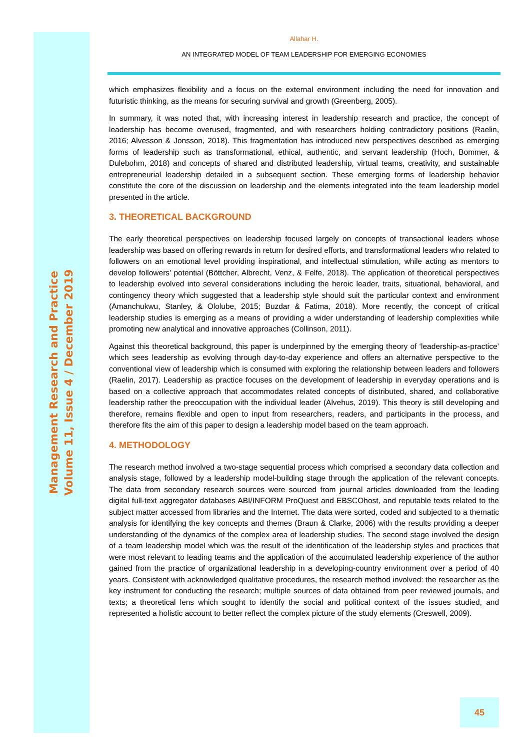Management Research and Practice
Volume 11, Issue 4 / December 2019
Allahar H.
AN INTEGRATED MODEL OF TEAM LEADERSHIP FOR EMERGING ECONOMIES
which emphasizes flexibility and a focus on the external environment including the need for innovation and futuristic thinking, as the means for securing survival and growth (Greenberg, 2005).
In summary, it was noted that, with increasing interest in leadership research and practice, the concept of leadership has become overused, fragmented, and with researchers holding contradictory positions (Raelin, 2016; Alvesson & Jonsson, 2018). This fragmentation has introduced new perspectives described as emerging forms of leadership such as transformational, ethical, authentic, and servant leadership (Hoch, Bommer, & Dulebohm, 2018) and concepts of shared and distributed leadership, virtual teams, creativity, and sustainable entrepreneurial leadership detailed in a subsequent section. These emerging forms of leadership behavior constitute the core of the discussion on leadership and the elements integrated into the team leadership model presented in the article.
3. THEORETICAL BACKGROUND
The early theoretical perspectives on leadership focused largely on concepts of transactional leaders whose leadership was based on offering rewards in return for desired efforts, and transformational leaders who related to followers on an emotional level providing inspirational, and intellectual stimulation, while acting as mentors to develop followers’ potential (Böttcher, Albrecht, Venz, & Felfe, 2018). The application of theoretical perspectives to leadership evolved into several considerations including the heroic leader, traits, situational, behavioral, and contingency theory which suggested that a leadership style should suit the particular context and environment (Amanchukwu, Stanley, & Ololube, 2015; Buzdar & Fatima, 2018). More recently, the concept of critical leadership studies is emerging as a means of providing a wider understanding of leadership complexities while promoting new analytical and innovative approaches (Collinson, 2011).
Against this theoretical background, this paper is underpinned by the emerging theory of ‘leadership-as-practice’ which sees leadership as evolving through day-to-day experience and offers an alternative perspective to the conventional view of leadership which is consumed with exploring the relationship between leaders and followers (Raelin, 2017). Leadership as practice focuses on the development of leadership in everyday operations and is based on a collective approach that accommodates related concepts of distributed, shared, and collaborative leadership rather the preoccupation with the individual leader (Alvehus, 2019). This theory is still developing and therefore, remains flexible and open to input from researchers, readers, and participants in the process, and therefore fits the aim of this paper to design a leadership model based on the team approach.
4. METHODOLOGY
The research method involved a two-stage sequential process which comprised a secondary data collection and analysis stage, followed by a leadership model-building stage through the application of the relevant concepts. The data from secondary research sources were sourced from journal articles downloaded from the leading digital full-text aggregator databases ABI/INFORM ProQuest and EBSCOhost, and reputable texts related to the subject matter accessed from libraries and the Internet. The data were sorted, coded and subjected to a thematic analysis for identifying the key concepts and themes (Braun & Clarke, 2006) with the results providing a deeper understanding of the dynamics of the complex area of leadership studies. The second stage involved the design of a team leadership model which was the result of the identification of the leadership styles and practices that were most relevant to leading teams and the application of the accumulated leadership experience of the author gained from the practice of organizational leadership in a developing-country environment over a period of 40 years. Consistent with acknowledged qualitative procedures, the research method involved: the researcher as the key instrument for conducting the research; multiple sources of data obtained from peer reviewed journals, and texts; a theoretical lens which sought to identify the social and political context of the issues studied, and represented a holistic account to better reflect the complex picture of the study elements (Creswell, 2009).
45